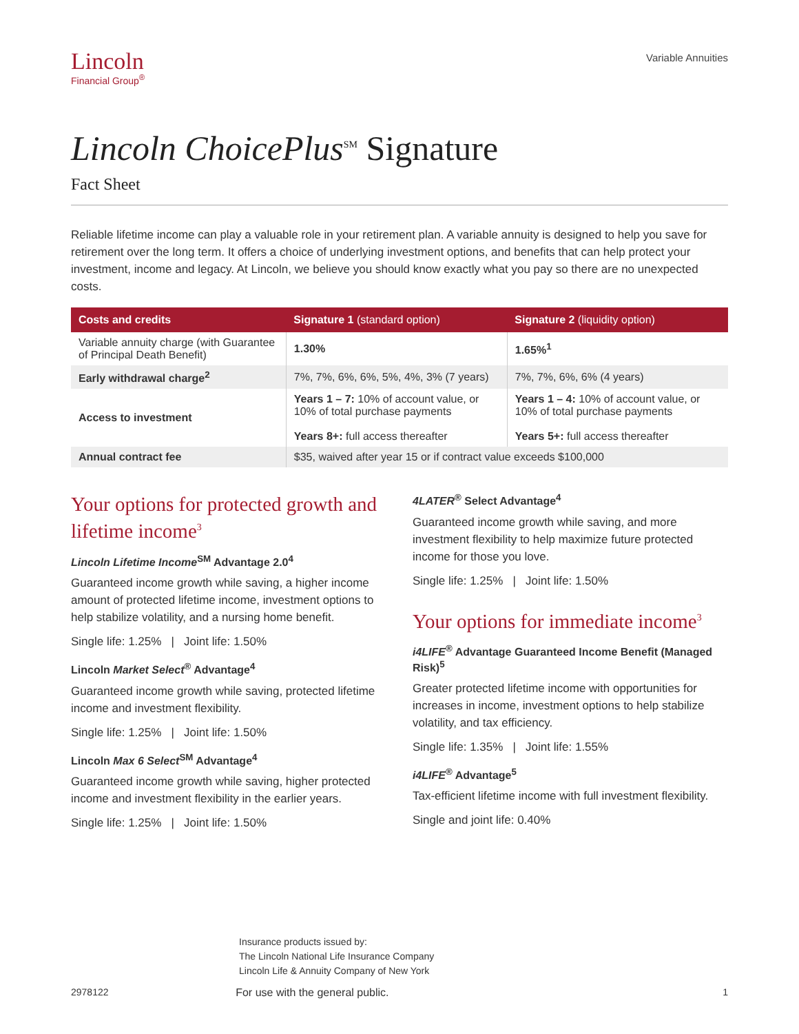Lincoln
Financial Group<sup>®</sup>
Variable Annuities
Lincoln ChoicePlus<sup>SM</sup> Signature
Fact Sheet
Reliable lifetime income can play a valuable role in your retirement plan. A variable annuity is designed to help you save for retirement over the long term. It offers a choice of underlying investment options, and benefits that can help protect your investment, income and legacy. At Lincoln, we believe you should know exactly what you pay so there are no unexpected costs.
| Costs and credits | Signature 1 (standard option) | Signature 2 (liquidity option) |
| --- | --- | --- |
| Variable annuity charge (with Guarantee of Principal Death Benefit) | 1.30% | 1.65%<sup>1</sup> |
| Early withdrawal charge<sup>2</sup> | 7%, 7%, 6%, 6%, 5%, 4%, 3% (7 years) | 7%, 7%, 6%, 6% (4 years) |
| Access to investment | Years 1 – 7: 10% of account value, or 10% of total purchase payments Years 8+: full access thereafter | Years 1 – 4: 10% of account value, or 10% of total purchase payments Years 5+: full access thereafter |
| Annual contract fee | $35, waived after year 15 or if contract value exceeds $100,000 | |
Your options for protected growth and lifetime income<sup>3</sup>
Lincoln Lifetime Income<sup>SM</sup> Advantage 2.0<sup>4</sup>
Guaranteed income growth while saving, a higher income amount of protected lifetime income, investment options to help stabilize volatility, and a nursing home benefit.
Single life: 1.25% | Joint life: 1.50%
Lincoln Market Select<sup>®</sup> Advantage<sup>4</sup>
Guaranteed income growth while saving, protected lifetime income and investment flexibility.
Single life: 1.25% | Joint life: 1.50%
Lincoln Max 6 Select<sup>SM</sup> Advantage<sup>4</sup>
Guaranteed income growth while saving, higher protected income and investment flexibility in the earlier years.
Single life: 1.25% | Joint life: 1.50%
4LATER<sup>®</sup> Select Advantage<sup>4</sup>
Guaranteed income growth while saving, and more investment flexibility to help maximize future protected income for those you love.
Single life: 1.25% | Joint life: 1.50%
Your options for immediate income<sup>3</sup>
i4LIFE<sup>®</sup> Advantage Guaranteed Income Benefit (Managed Risk)<sup>5</sup>
Greater protected lifetime income with opportunities for increases in income, investment options to help stabilize volatility, and tax efficiency.
Single life: 1.35% | Joint life: 1.55%
i4LIFE<sup>®</sup> Advantage<sup>5</sup>
Tax-efficient lifetime income with full investment flexibility.
Single and joint life: 0.40%
Insurance products issued by:
The Lincoln National Life Insurance Company
Lincoln Life & Annuity Company of New York
2978122 For use with the general public. 1